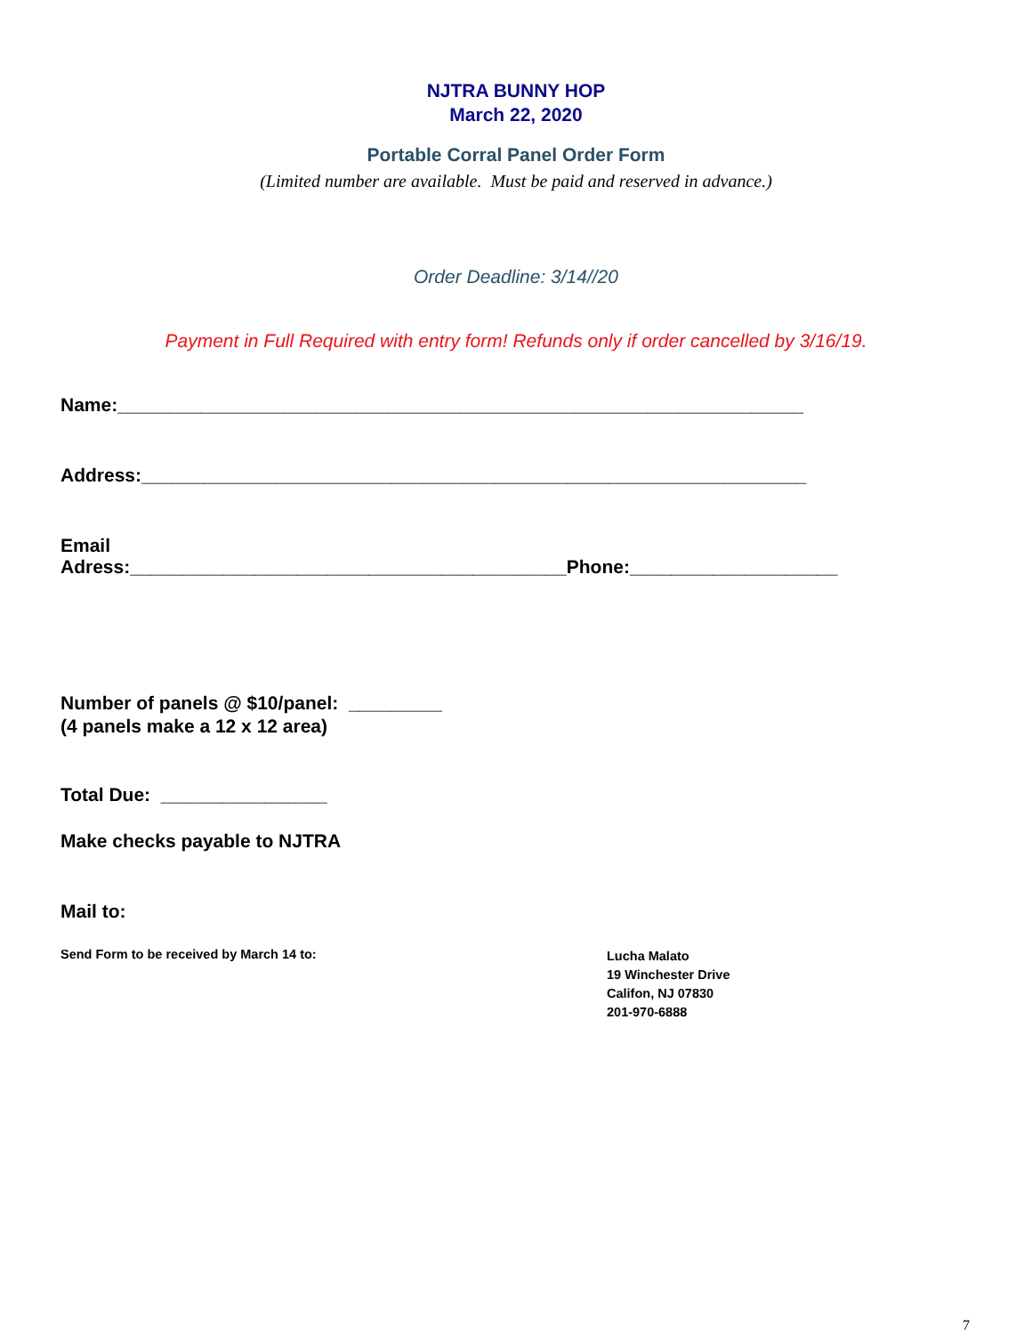NJTRA BUNNY HOP
March 22, 2020
Portable Corral Panel Order Form
(Limited number are available. Must be paid and reserved in advance.)
Order Deadline: 3/14//20
Payment in Full Required with entry form! Refunds only if order cancelled by 3/16/19.
Name:__________________________________________________________________
Address:________________________________________________________________
Email
Adress:__________________________________________Phone:____________________
Number of panels @ $10/panel: _________
(4 panels make a 12 x 12 area)
Total Due: ________________
Make checks payable to NJTRA
Mail to:
Send Form to be received by March 14 to:
Lucha Malato
19 Winchester Drive
Califon, NJ 07830
201-970-6888
7